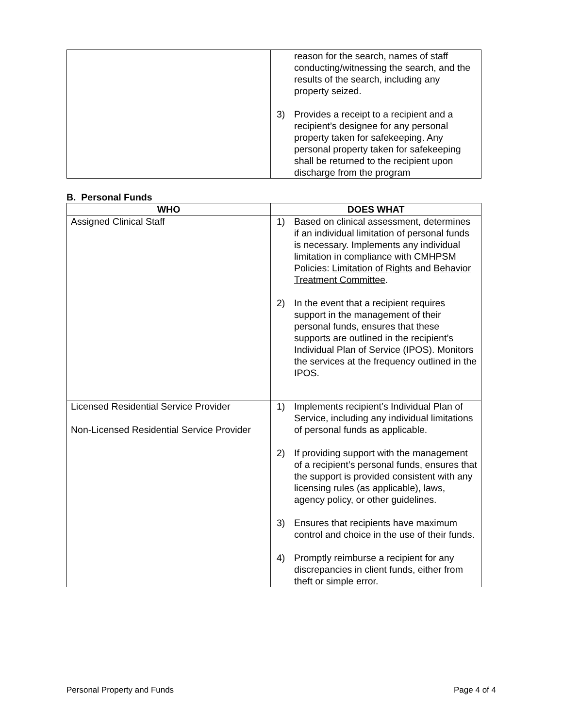| | reason for the search, names of staff conducting/witnessing the search, and the results of the search, including any property seized. 3) Provides a receipt to a recipient and a recipient’s designee for any personal property taken for safekeeping. Any personal property taken for safekeeping shall be returned to the recipient upon discharge from the program |
B. Personal Funds
| WHO | DOES WHAT |
| --- | --- |
| Assigned Clinical Staff | 1) Based on clinical assessment, determines if an individual limitation of personal funds is necessary. Implements any individual limitation in compliance with CMHPSM Policies: Limitation of Rights and Behavior Treatment Committee . 2) In the event that a recipient requires support in the management of their personal funds, ensures that these supports are outlined in the recipient’s Individual Plan of Service (IPOS). Monitors the services at the frequency outlined in the IPOS. |
| Licensed Residential Service Provider Non-Licensed Residential Service Provider | 1) Implements recipient’s Individual Plan of Service, including any individual limitations of personal funds as applicable. 2) If providing support with the management of a recipient’s personal funds, ensures that the support is provided consistent with any licensing rules (as applicable), laws, agency policy, or other guidelines. 3) Ensures that recipients have maximum control and choice in the use of their funds. 4) Promptly reimburse a recipient for any discrepancies in client funds, either from theft or simple error. |
Personal Property and Funds Page 4 of 4